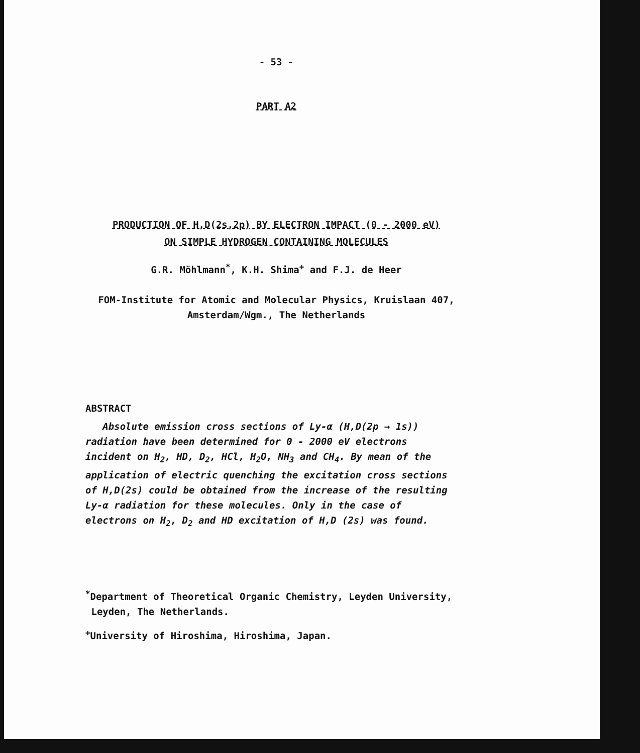- 53 -
PART A2
PRODUCTION OF H,D(2s,2p) BY ELECTRON IMPACT (0 - 2000 eV)
ON SIMPLE HYDROGEN CONTAINING MOLECULES
G.R. Möhlmann<sup>*</sup>, K.H. Shima<sup>+</sup> and F.J. de Heer
FOM-Institute for Atomic and Molecular Physics, Kruislaan 407,
Amsterdam/Wgm., The Netherlands
ABSTRACT
Absolute emission cross sections of Ly-α (H,D(2p → 1s)) radiation have been determined for 0 - 2000 eV electrons incident on H<sub>2</sub>, HD, D<sub>2</sub>, HCl, H<sub>2</sub>O, NH<sub>3</sub> and CH<sub>4</sub>. By mean of the application of electric quenching the excitation cross sections of H,D(2s) could be obtained from the increase of the resulting Ly-α radiation for these molecules. Only in the case of electrons on H<sub>2</sub>, D<sub>2</sub> and HD excitation of H,D (2s) was found.
<sup>*</sup> Department of Theoretical Organic Chemistry, Leyden University,
Leyden, The Netherlands.
<sup>+</sup>University of Hiroshima, Hiroshima, Japan.